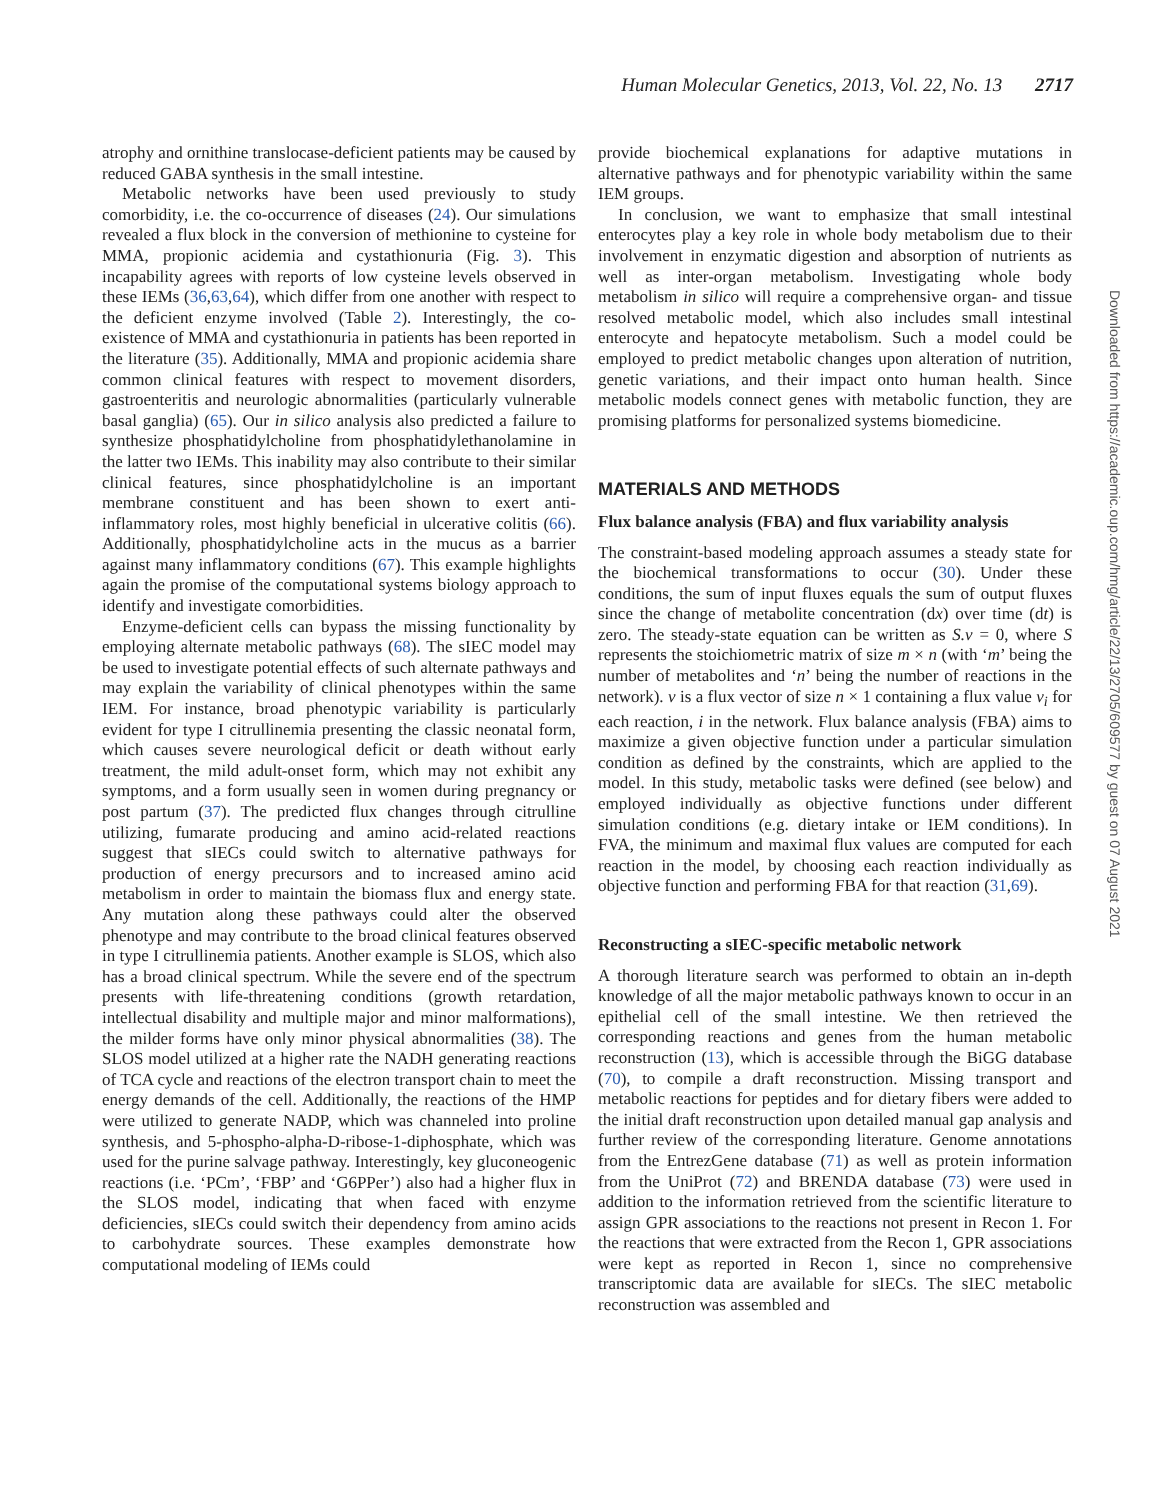Human Molecular Genetics, 2013, Vol. 22, No. 13 2717
atrophy and ornithine translocase-deficient patients may be caused by reduced GABA synthesis in the small intestine.
Metabolic networks have been used previously to study comorbidity, i.e. the co-occurrence of diseases (24). Our simulations revealed a flux block in the conversion of methionine to cysteine for MMA, propionic acidemia and cystathionuria (Fig. 3). This incapability agrees with reports of low cysteine levels observed in these IEMs (36,63,64), which differ from one another with respect to the deficient enzyme involved (Table 2). Interestingly, the co-existence of MMA and cystathionuria in patients has been reported in the literature (35). Additionally, MMA and propionic acidemia share common clinical features with respect to movement disorders, gastroenteritis and neurologic abnormalities (particularly vulnerable basal ganglia) (65). Our in silico analysis also predicted a failure to synthesize phosphatidylcholine from phosphatidylethanolamine in the latter two IEMs. This inability may also contribute to their similar clinical features, since phosphatidylcholine is an important membrane constituent and has been shown to exert anti-inflammatory roles, most highly beneficial in ulcerative colitis (66). Additionally, phosphatidylcholine acts in the mucus as a barrier against many inflammatory conditions (67). This example highlights again the promise of the computational systems biology approach to identify and investigate comorbidities.
Enzyme-deficient cells can bypass the missing functionality by employing alternate metabolic pathways (68). The sIEC model may be used to investigate potential effects of such alternate pathways and may explain the variability of clinical phenotypes within the same IEM. For instance, broad phenotypic variability is particularly evident for type I citrullinemia presenting the classic neonatal form, which causes severe neurological deficit or death without early treatment, the mild adult-onset form, which may not exhibit any symptoms, and a form usually seen in women during pregnancy or post partum (37). The predicted flux changes through citrulline utilizing, fumarate producing and amino acid-related reactions suggest that sIECs could switch to alternative pathways for production of energy precursors and to increased amino acid metabolism in order to maintain the biomass flux and energy state. Any mutation along these pathways could alter the observed phenotype and may contribute to the broad clinical features observed in type I citrullinemia patients. Another example is SLOS, which also has a broad clinical spectrum. While the severe end of the spectrum presents with life-threatening conditions (growth retardation, intellectual disability and multiple major and minor malformations), the milder forms have only minor physical abnormalities (38). The SLOS model utilized at a higher rate the NADH generating reactions of TCA cycle and reactions of the electron transport chain to meet the energy demands of the cell. Additionally, the reactions of the HMP were utilized to generate NADP, which was channeled into proline synthesis, and 5-phospho-alpha-D-ribose-1-diphosphate, which was used for the purine salvage pathway. Interestingly, key gluconeogenic reactions (i.e. ‘PCm’, ‘FBP’ and ‘G6PPer’) also had a higher flux in the SLOS model, indicating that when faced with enzyme deficiencies, sIECs could switch their dependency from amino acids to carbohydrate sources. These examples demonstrate how computational modeling of IEMs could
provide biochemical explanations for adaptive mutations in alternative pathways and for phenotypic variability within the same IEM groups.
In conclusion, we want to emphasize that small intestinal enterocytes play a key role in whole body metabolism due to their involvement in enzymatic digestion and absorption of nutrients as well as inter-organ metabolism. Investigating whole body metabolism in silico will require a comprehensive organ- and tissue resolved metabolic model, which also includes small intestinal enterocyte and hepatocyte metabolism. Such a model could be employed to predict metabolic changes upon alteration of nutrition, genetic variations, and their impact onto human health. Since metabolic models connect genes with metabolic function, they are promising platforms for personalized systems biomedicine.
MATERIALS AND METHODS
Flux balance analysis (FBA) and flux variability analysis
The constraint-based modeling approach assumes a steady state for the biochemical transformations to occur (30). Under these conditions, the sum of input fluxes equals the sum of output fluxes since the change of metabolite concentration (dx) over time (dt) is zero. The steady-state equation can be written as S.v = 0, where S represents the stoichiometric matrix of size m × n (with ‘m’ being the number of metabolites and ‘n’ being the number of reactions in the network). v is a flux vector of size n × 1 containing a flux value v<sub>i</sub> for each reaction, i in the network. Flux balance analysis (FBA) aims to maximize a given objective function under a particular simulation condition as defined by the constraints, which are applied to the model. In this study, metabolic tasks were defined (see below) and employed individually as objective functions under different simulation conditions (e.g. dietary intake or IEM conditions). In FVA, the minimum and maximal flux values are computed for each reaction in the model, by choosing each reaction individually as objective function and performing FBA for that reaction (31,69).
Reconstructing a sIEC-specific metabolic network
A thorough literature search was performed to obtain an in-depth knowledge of all the major metabolic pathways known to occur in an epithelial cell of the small intestine. We then retrieved the corresponding reactions and genes from the human metabolic reconstruction (13), which is accessible through the BiGG database (70), to compile a draft reconstruction. Missing transport and metabolic reactions for peptides and for dietary fibers were added to the initial draft reconstruction upon detailed manual gap analysis and further review of the corresponding literature. Genome annotations from the EntrezGene database (71) as well as protein information from the UniProt (72) and BRENDA database (73) were used in addition to the information retrieved from the scientific literature to assign GPR associations to the reactions not present in Recon 1. For the reactions that were extracted from the Recon 1, GPR associations were kept as reported in Recon 1, since no comprehensive transcriptomic data are available for sIECs. The sIEC metabolic reconstruction was assembled and
Downloaded from https://academic.oup.com/hmg/article/22/13/2705/609577 by guest on 07 August 2021